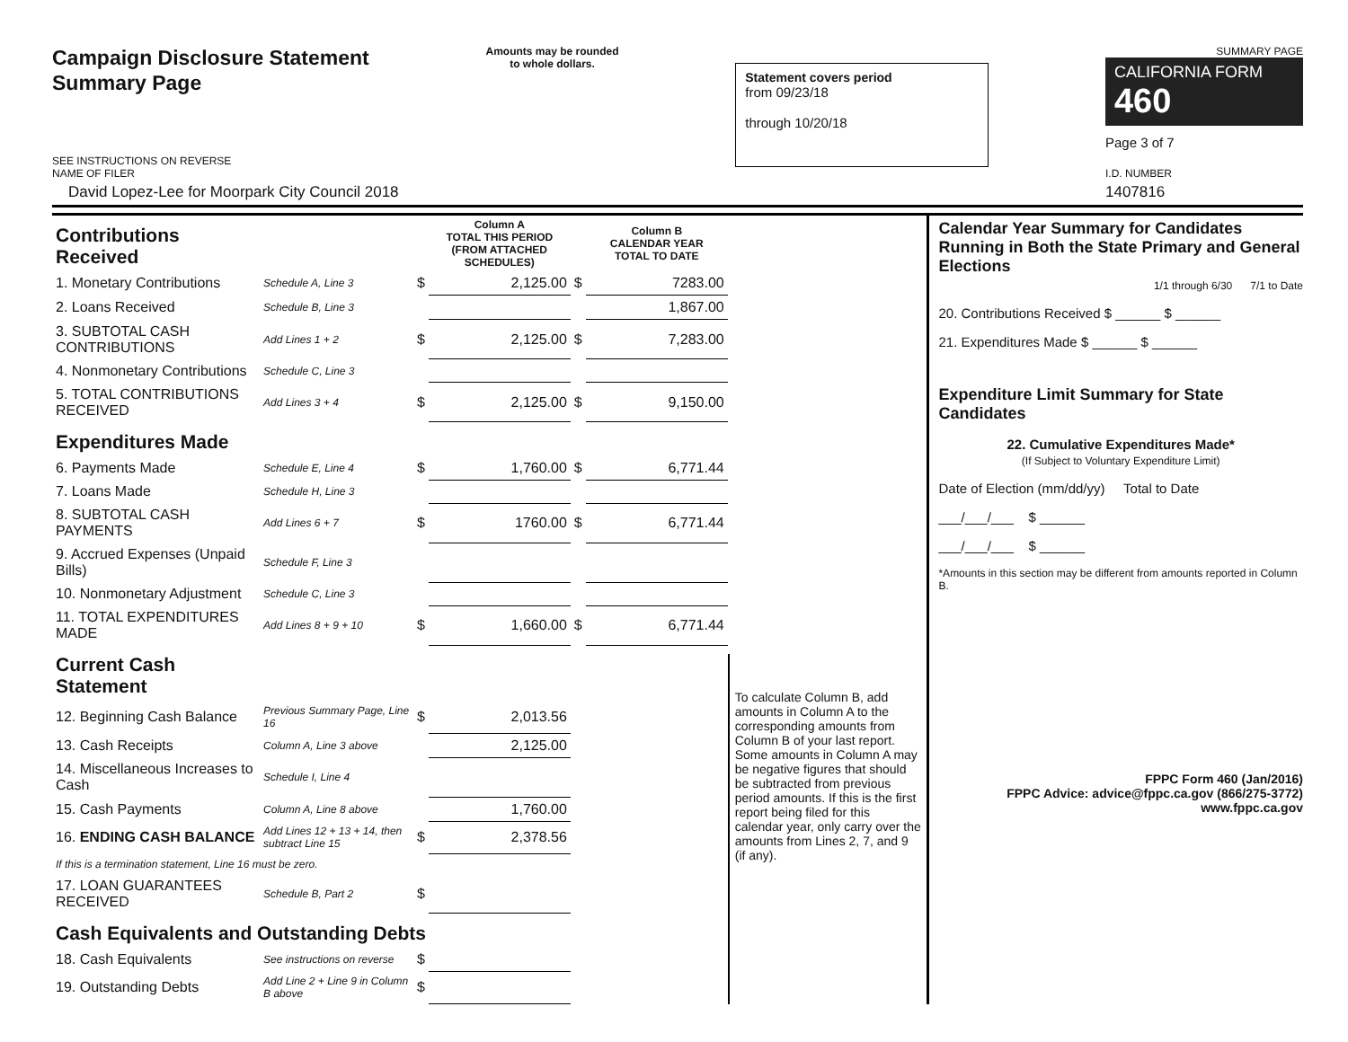Campaign Disclosure Statement
Summary Page
SEE INSTRUCTIONS ON REVERSE
Amounts may be rounded
to whole dollars.
Statement covers period
from 09/23/18
through 10/20/18
SUMMARY PAGE
CALIFORNIA FORM 460
Page 3 of 7
NAME OF FILER
David Lopez-Lee for Moorpark City Council 2018
I.D. NUMBER
1407816
| Contributions Received | | | Column A TOTAL THIS PERIOD (FROM ATTACHED SCHEDULES) | | Column B CALENDAR YEAR TOTAL TO DATE |
| 1. Monetary Contributions | Schedule A, Line 3 | $ | 2,125.00 | $ | 7283.00 |
| 2. Loans Received | Schedule B, Line 3 | | | | 1,867.00 |
| 3. SUBTOTAL CASH CONTRIBUTIONS | Add Lines 1 + 2 | $ | 2,125.00 | $ | 7,283.00 |
| 4. Nonmonetary Contributions | Schedule C, Line 3 | | | | |
| 5. TOTAL CONTRIBUTIONS RECEIVED | Add Lines 3 + 4 | $ | 2,125.00 | $ | 9,150.00 |
| Expenditures Made | | | | | |
| 6. Payments Made | Schedule E, Line 4 | $ | 1,760.00 | $ | 6,771.44 |
| 7. Loans Made | Schedule H, Line 3 | | | | |
| 8. SUBTOTAL CASH PAYMENTS | Add Lines 6 + 7 | $ | 1760.00 | $ | 6,771.44 |
| 9. Accrued Expenses (Unpaid Bills) | Schedule F, Line 3 | | | | |
| 10. Nonmonetary Adjustment | Schedule C, Line 3 | | | | |
| 11. TOTAL EXPENDITURES MADE | Add Lines 8 + 9 + 10 | $ | 1,660.00 | $ | 6,771.44 |
| Current Cash Statement | | | | | |
| 12. Beginning Cash Balance | Previous Summary Page, Line 16 | $ | 2,013.56 | | |
| 13. Cash Receipts | Column A, Line 3 above | | 2,125.00 | | |
| 14. Miscellaneous Increases to Cash | Schedule I, Line 4 | | | | |
| 15. Cash Payments | Column A, Line 8 above | | 1,760.00 | | |
| 16. ENDING CASH BALANCE | Add Lines 12 + 13 + 14, then subtract Line 15 | $ | 2,378.56 | | |
| If this is a termination statement, Line 16 must be zero. | | | | | |
| 17. LOAN GUARANTEES RECEIVED | Schedule B, Part 2 | $ | | | |
| Cash Equivalents and Outstanding Debts | | | | | |
| 18. Cash Equivalents | See instructions on reverse | $ | | | |
| 19. Outstanding Debts | Add Line 2 + Line 9 in Column B above | $ | | | |
To calculate Column B, add amounts in Column A to the corresponding amounts from Column B of your last report. Some amounts in Column A may be negative figures that should be subtracted from previous period amounts. If this is the first report being filed for this calendar year, only carry over the amounts from Lines 2, 7, and 9 (if any).
Calendar Year Summary for Candidates Running in Both the State Primary and General Elections
1/1 through 6/30 7/1 to Date
20. Contributions Received $ ______ $ ______
21. Expenditures Made $ ______ $ ______
Expenditure Limit Summary for State Candidates
22. Cumulative Expenditures Made*
(If Subject to Voluntary Expenditure Limit)
Date of Election (mm/dd/yy) Total to Date
___/___/___ $ ______
___/___/___ $ ______
*Amounts in this section may be different from amounts reported in Column B.
FPPC Form 460 (Jan/2016)
FPPC Advice: advice@fppc.ca.gov (866/275-3772)
www.fppc.ca.gov